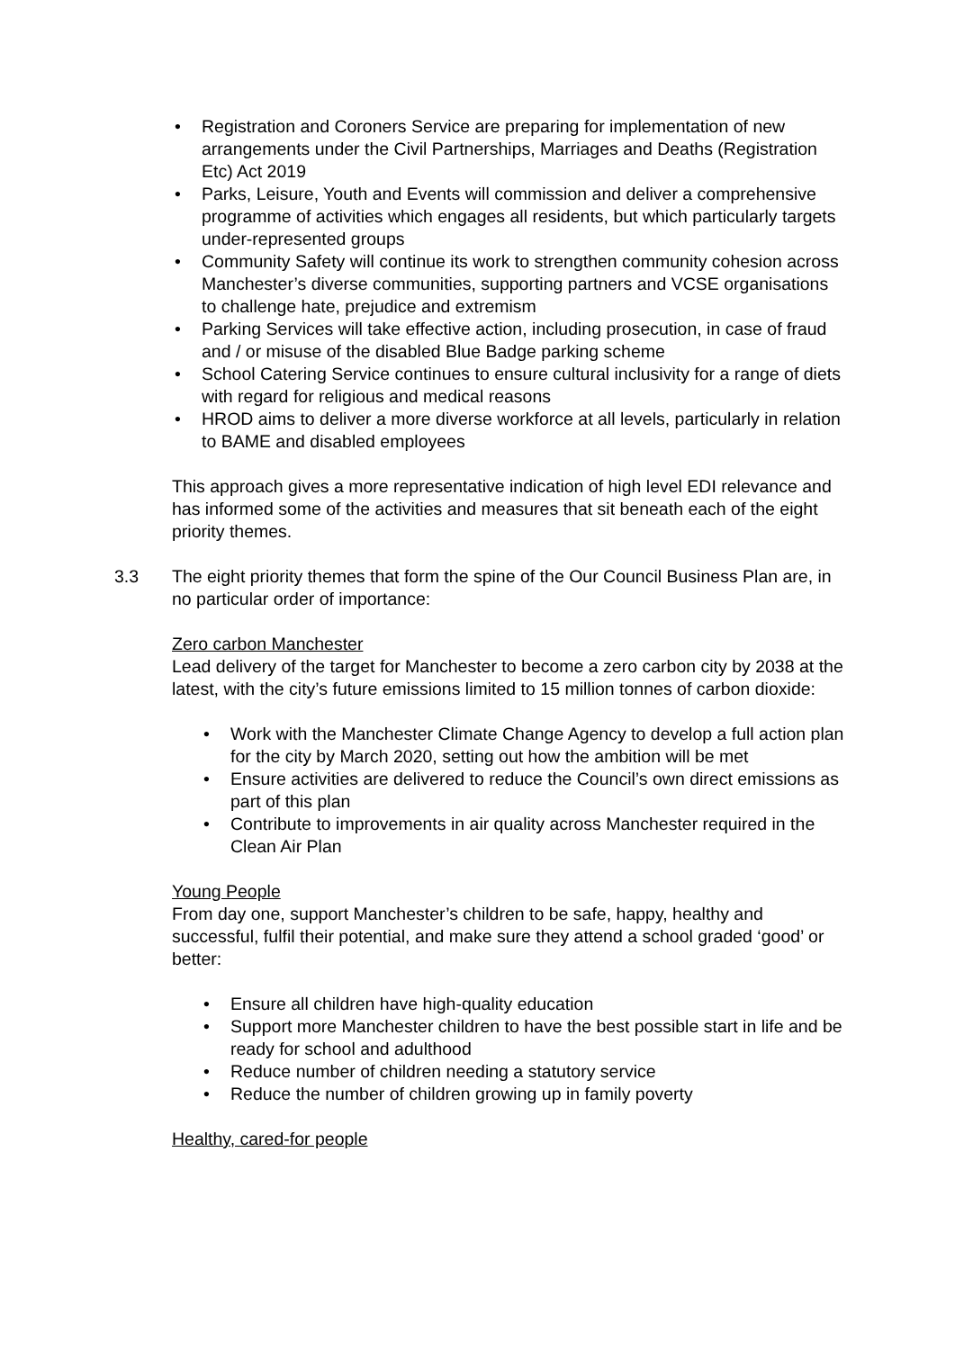• Registration and Coroners Service are preparing for implementation of new arrangements under the Civil Partnerships, Marriages and Deaths (Registration Etc) Act 2019
• Parks, Leisure, Youth and Events will commission and deliver a comprehensive programme of activities which engages all residents, but which particularly targets under-represented groups
• Community Safety will continue its work to strengthen community cohesion across Manchester’s diverse communities, supporting partners and VCSE organisations to challenge hate, prejudice and extremism
• Parking Services will take effective action, including prosecution, in case of fraud and / or misuse of the disabled Blue Badge parking scheme
• School Catering Service continues to ensure cultural inclusivity for a range of diets with regard for religious and medical reasons
• HROD aims to deliver a more diverse workforce at all levels, particularly in relation to BAME and disabled employees
This approach gives a more representative indication of high level EDI relevance and has informed some of the activities and measures that sit beneath each of the eight priority themes.
3.3 The eight priority themes that form the spine of the Our Council Business Plan are, in no particular order of importance:
Zero carbon Manchester
Lead delivery of the target for Manchester to become a zero carbon city by 2038 at the latest, with the city’s future emissions limited to 15 million tonnes of carbon dioxide:
• Work with the Manchester Climate Change Agency to develop a full action plan for the city by March 2020, setting out how the ambition will be met
• Ensure activities are delivered to reduce the Council’s own direct emissions as part of this plan
• Contribute to improvements in air quality across Manchester required in the Clean Air Plan
Young People
From day one, support Manchester’s children to be safe, happy, healthy and successful, fulfil their potential, and make sure they attend a school graded ‘good’ or better:
• Ensure all children have high-quality education
• Support more Manchester children to have the best possible start in life and be ready for school and adulthood
• Reduce number of children needing a statutory service
• Reduce the number of children growing up in family poverty
Healthy, cared-for people